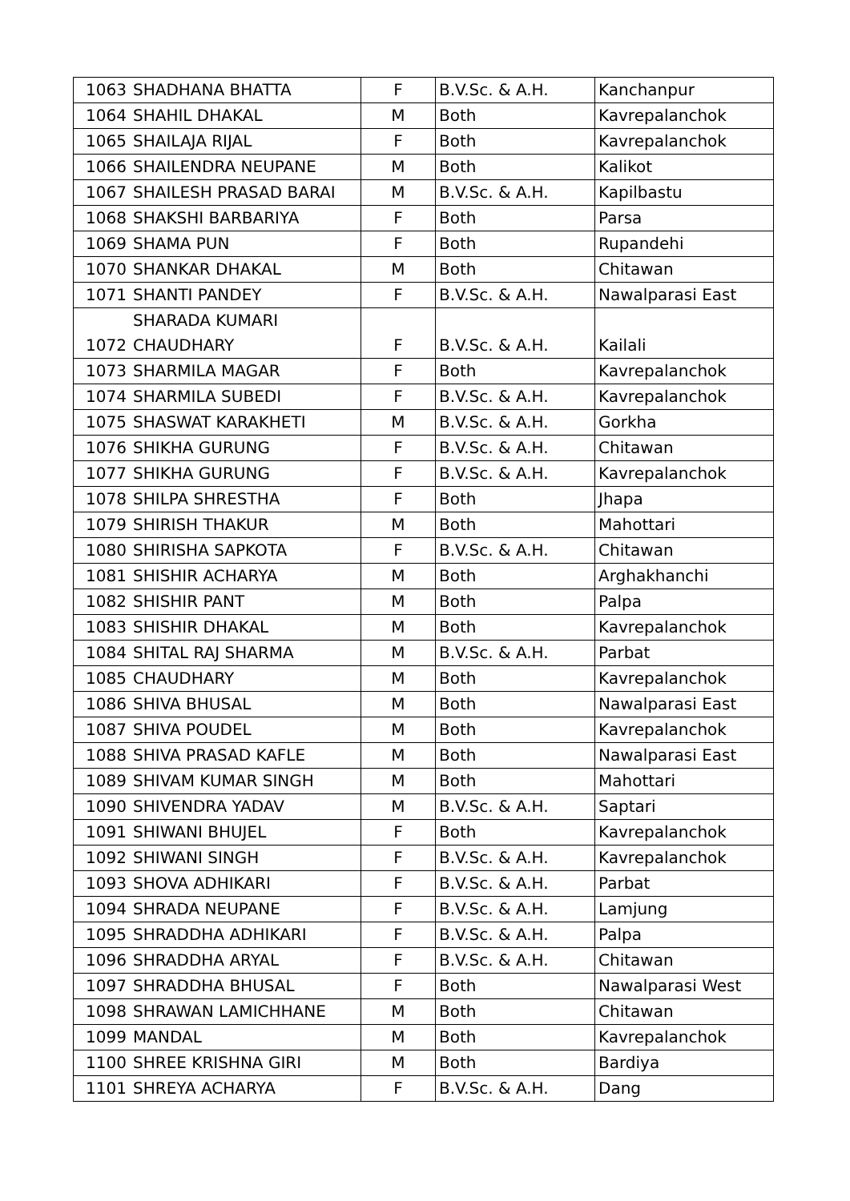| 1063 | SHADHANA BHATTA | F | B.V.Sc. & A.H. | Kanchanpur |
| 1064 | SHAHIL DHAKAL | M | Both | Kavrepalanchok |
| 1065 | SHAILAJA RIJAL | F | Both | Kavrepalanchok |
| 1066 | SHAILENDRA NEUPANE | M | Both | Kalikot |
| 1067 | SHAILESH PRASAD BARAI | M | B.V.Sc. & A.H. | Kapilbastu |
| 1068 | SHAKSHI BARBARIYA | F | Both | Parsa |
| 1069 | SHAMA PUN | F | Both | Rupandehi |
| 1070 | SHANKAR DHAKAL | M | Both | Chitawan |
| 1071 | SHANTI PANDEY | F | B.V.Sc. & A.H. | Nawalparasi East |
| 1072 | SHARADA KUMARI CHAUDHARY | F | B.V.Sc. & A.H. | Kailali |
| 1073 | SHARMILA MAGAR | F | Both | Kavrepalanchok |
| 1074 | SHARMILA SUBEDI | F | B.V.Sc. & A.H. | Kavrepalanchok |
| 1075 | SHASWAT KARAKHETI | M | B.V.Sc. & A.H. | Gorkha |
| 1076 | SHIKHA GURUNG | F | B.V.Sc. & A.H. | Chitawan |
| 1077 | SHIKHA GURUNG | F | B.V.Sc. & A.H. | Kavrepalanchok |
| 1078 | SHILPA SHRESTHA | F | Both | Jhapa |
| 1079 | SHIRISH THAKUR | M | Both | Mahottari |
| 1080 | SHIRISHA SAPKOTA | F | B.V.Sc. & A.H. | Chitawan |
| 1081 | SHISHIR ACHARYA | M | Both | Arghakhanchi |
| 1082 | SHISHIR PANT | M | Both | Palpa |
| 1083 | SHISHIR DHAKAL | M | Both | Kavrepalanchok |
| 1084 | SHITAL RAJ SHARMA | M | B.V.Sc. & A.H. | Parbat |
| 1085 | CHAUDHARY | M | Both | Kavrepalanchok |
| 1086 | SHIVA BHUSAL | M | Both | Nawalparasi East |
| 1087 | SHIVA POUDEL | M | Both | Kavrepalanchok |
| 1088 | SHIVA PRASAD KAFLE | M | Both | Nawalparasi East |
| 1089 | SHIVAM KUMAR SINGH | M | Both | Mahottari |
| 1090 | SHIVENDRA YADAV | M | B.V.Sc. & A.H. | Saptari |
| 1091 | SHIWANI BHUJEL | F | Both | Kavrepalanchok |
| 1092 | SHIWANI SINGH | F | B.V.Sc. & A.H. | Kavrepalanchok |
| 1093 | SHOVA ADHIKARI | F | B.V.Sc. & A.H. | Parbat |
| 1094 | SHRADA NEUPANE | F | B.V.Sc. & A.H. | Lamjung |
| 1095 | SHRADDHA ADHIKARI | F | B.V.Sc. & A.H. | Palpa |
| 1096 | SHRADDHA ARYAL | F | B.V.Sc. & A.H. | Chitawan |
| 1097 | SHRADDHA BHUSAL | F | Both | Nawalparasi West |
| 1098 | SHRAWAN LAMICHHANE | M | Both | Chitawan |
| 1099 | MANDAL | M | Both | Kavrepalanchok |
| 1100 | SHREE KRISHNA GIRI | M | Both | Bardiya |
| 1101 | SHREYA ACHARYA | F | B.V.Sc. & A.H. | Dang |